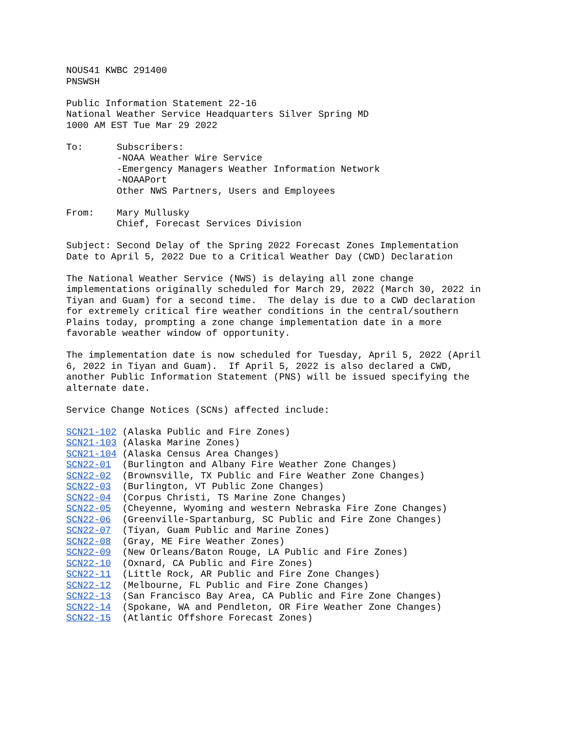NOUS41 KWBC 291400
PNSWSH

Public Information Statement 22-16
National Weather Service Headquarters Silver Spring MD
1000 AM EST Tue Mar 29 2022

To:      Subscribers:
         -NOAA Weather Wire Service
         -Emergency Managers Weather Information Network
         -NOAAPort
         Other NWS Partners, Users and Employees

From:    Mary Mullusky
         Chief, Forecast Services Division

Subject: Second Delay of the Spring 2022 Forecast Zones Implementation
Date to April 5, 2022 Due to a Critical Weather Day (CWD) Declaration

The National Weather Service (NWS) is delaying all zone change
implementations originally scheduled for March 29, 2022 (March 30, 2022 in
Tiyan and Guam) for a second time.  The delay is due to a CWD declaration
for extremely critical fire weather conditions in the central/southern
Plains today, prompting a zone change implementation date in a more
favorable weather window of opportunity.

The implementation date is now scheduled for Tuesday, April 5, 2022 (April
6, 2022 in Tiyan and Guam).  If April 5, 2022 is also declared a CWD,
another Public Information Statement (PNS) will be issued specifying the
alternate date.

Service Change Notices (SCNs) affected include:

SCN21-102 (Alaska Public and Fire Zones)
SCN21-103 (Alaska Marine Zones)
SCN21-104 (Alaska Census Area Changes)
SCN22-01  (Burlington and Albany Fire Weather Zone Changes)
SCN22-02  (Brownsville, TX Public and Fire Weather Zone Changes)
SCN22-03  (Burlington, VT Public Zone Changes)
SCN22-04  (Corpus Christi, TS Marine Zone Changes)
SCN22-05  (Cheyenne, Wyoming and western Nebraska Fire Zone Changes)
SCN22-06  (Greenville-Spartanburg, SC Public and Fire Zone Changes)
SCN22-07  (Tiyan, Guam Public and Marine Zones)
SCN22-08  (Gray, ME Fire Weather Zones)
SCN22-09  (New Orleans/Baton Rouge, LA Public and Fire Zones)
SCN22-10  (Oxnard, CA Public and Fire Zones)
SCN22-11  (Little Rock, AR Public and Fire Zone Changes)
SCN22-12  (Melbourne, FL Public and Fire Zone Changes)
SCN22-13  (San Francisco Bay Area, CA Public and Fire Zone Changes)
SCN22-14  (Spokane, WA and Pendleton, OR Fire Weather Zone Changes)
SCN22-15  (Atlantic Offshore Forecast Zones)